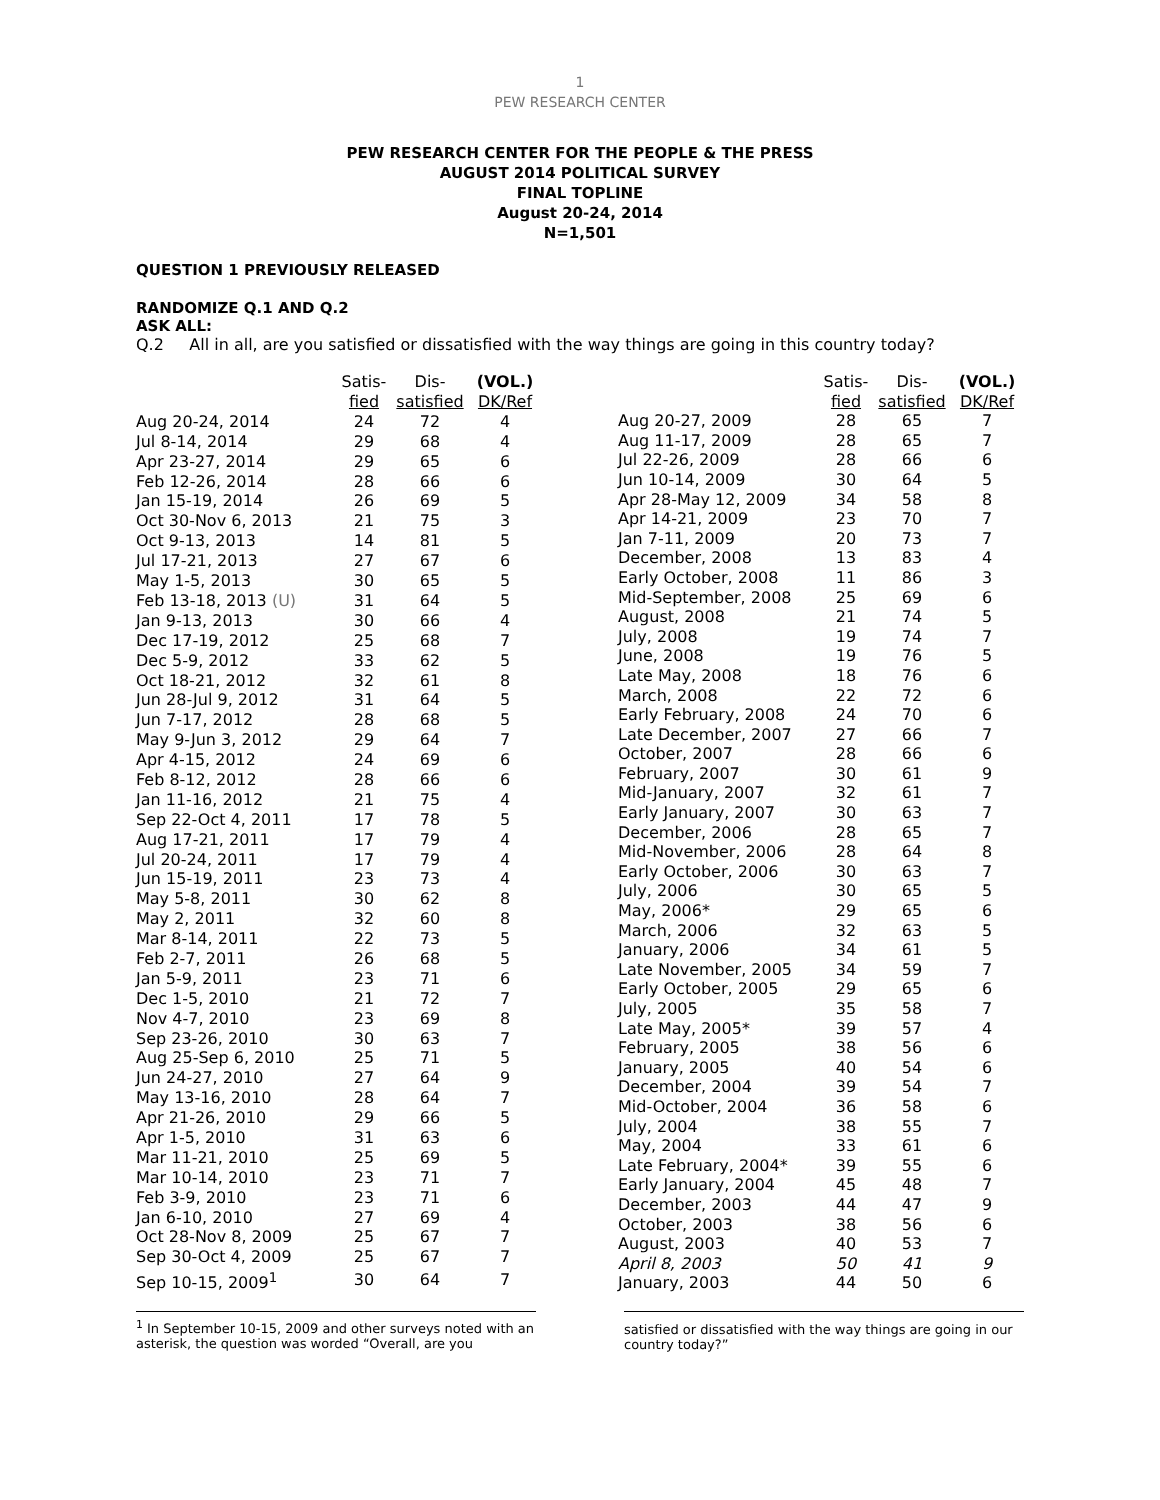1
PEW RESEARCH CENTER
PEW RESEARCH CENTER FOR THE PEOPLE & THE PRESS
AUGUST 2014 POLITICAL SURVEY
FINAL TOPLINE
August 20-24, 2014
N=1,501
QUESTION 1 PREVIOUSLY RELEASED
RANDOMIZE Q.1 AND Q.2
ASK ALL:
Q.2 All in all, are you satisfied or dissatisfied with the way things are going in this country today?
| | Satis- | Dis- | (VOL.) |
| --- | --- | --- | --- |
| | fied | satisfied | DK/Ref |
| Aug 20-24, 2014 | 24 | 72 | 4 |
| Jul 8-14, 2014 | 29 | 68 | 4 |
| Apr 23-27, 2014 | 29 | 65 | 6 |
| Feb 12-26, 2014 | 28 | 66 | 6 |
| Jan 15-19, 2014 | 26 | 69 | 5 |
| Oct 30-Nov 6, 2013 | 21 | 75 | 3 |
| Oct 9-13, 2013 | 14 | 81 | 5 |
| Jul 17-21, 2013 | 27 | 67 | 6 |
| May 1-5, 2013 | 30 | 65 | 5 |
| Feb 13-18, 2013 (U) | 31 | 64 | 5 |
| Jan 9-13, 2013 | 30 | 66 | 4 |
| Dec 17-19, 2012 | 25 | 68 | 7 |
| Dec 5-9, 2012 | 33 | 62 | 5 |
| Oct 18-21, 2012 | 32 | 61 | 8 |
| Jun 28-Jul 9, 2012 | 31 | 64 | 5 |
| Jun 7-17, 2012 | 28 | 68 | 5 |
| May 9-Jun 3, 2012 | 29 | 64 | 7 |
| Apr 4-15, 2012 | 24 | 69 | 6 |
| Feb 8-12, 2012 | 28 | 66 | 6 |
| Jan 11-16, 2012 | 21 | 75 | 4 |
| Sep 22-Oct 4, 2011 | 17 | 78 | 5 |
| Aug 17-21, 2011 | 17 | 79 | 4 |
| Jul 20-24, 2011 | 17 | 79 | 4 |
| Jun 15-19, 2011 | 23 | 73 | 4 |
| May 5-8, 2011 | 30 | 62 | 8 |
| May 2, 2011 | 32 | 60 | 8 |
| Mar 8-14, 2011 | 22 | 73 | 5 |
| Feb 2-7, 2011 | 26 | 68 | 5 |
| Jan 5-9, 2011 | 23 | 71 | 6 |
| Dec 1-5, 2010 | 21 | 72 | 7 |
| Nov 4-7, 2010 | 23 | 69 | 8 |
| Sep 23-26, 2010 | 30 | 63 | 7 |
| Aug 25-Sep 6, 2010 | 25 | 71 | 5 |
| Jun 24-27, 2010 | 27 | 64 | 9 |
| May 13-16, 2010 | 28 | 64 | 7 |
| Apr 21-26, 2010 | 29 | 66 | 5 |
| Apr 1-5, 2010 | 31 | 63 | 6 |
| Mar 11-21, 2010 | 25 | 69 | 5 |
| Mar 10-14, 2010 | 23 | 71 | 7 |
| Feb 3-9, 2010 | 23 | 71 | 6 |
| Jan 6-10, 2010 | 27 | 69 | 4 |
| Oct 28-Nov 8, 2009 | 25 | 67 | 7 |
| Sep 30-Oct 4, 2009 | 25 | 67 | 7 |
| Sep 10-15, 2009<sup>1</sup> | 30 | 64 | 7 |
| | Satis- | Dis- | (VOL.) |
| --- | --- | --- | --- |
| | fied | satisfied | DK/Ref |
| Aug 20-27, 2009 | 28 | 65 | 7 |
| Aug 11-17, 2009 | 28 | 65 | 7 |
| Jul 22-26, 2009 | 28 | 66 | 6 |
| Jun 10-14, 2009 | 30 | 64 | 5 |
| Apr 28-May 12, 2009 | 34 | 58 | 8 |
| Apr 14-21, 2009 | 23 | 70 | 7 |
| Jan 7-11, 2009 | 20 | 73 | 7 |
| December, 2008 | 13 | 83 | 4 |
| Early October, 2008 | 11 | 86 | 3 |
| Mid-September, 2008 | 25 | 69 | 6 |
| August, 2008 | 21 | 74 | 5 |
| July, 2008 | 19 | 74 | 7 |
| June, 2008 | 19 | 76 | 5 |
| Late May, 2008 | 18 | 76 | 6 |
| March, 2008 | 22 | 72 | 6 |
| Early February, 2008 | 24 | 70 | 6 |
| Late December, 2007 | 27 | 66 | 7 |
| October, 2007 | 28 | 66 | 6 |
| February, 2007 | 30 | 61 | 9 |
| Mid-January, 2007 | 32 | 61 | 7 |
| Early January, 2007 | 30 | 63 | 7 |
| December, 2006 | 28 | 65 | 7 |
| Mid-November, 2006 | 28 | 64 | 8 |
| Early October, 2006 | 30 | 63 | 7 |
| July, 2006 | 30 | 65 | 5 |
| May, 2006* | 29 | 65 | 6 |
| March, 2006 | 32 | 63 | 5 |
| January, 2006 | 34 | 61 | 5 |
| Late November, 2005 | 34 | 59 | 7 |
| Early October, 2005 | 29 | 65 | 6 |
| July, 2005 | 35 | 58 | 7 |
| Late May, 2005* | 39 | 57 | 4 |
| February, 2005 | 38 | 56 | 6 |
| January, 2005 | 40 | 54 | 6 |
| December, 2004 | 39 | 54 | 7 |
| Mid-October, 2004 | 36 | 58 | 6 |
| July, 2004 | 38 | 55 | 7 |
| May, 2004 | 33 | 61 | 6 |
| Late February, 2004* | 39 | 55 | 6 |
| Early January, 2004 | 45 | 48 | 7 |
| December, 2003 | 44 | 47 | 9 |
| October, 2003 | 38 | 56 | 6 |
| August, 2003 | 40 | 53 | 7 |
| April 8, 2003 | 50 | 41 | 9 |
| January, 2003 | 44 | 50 | 6 |
<sup>1</sup> In September 10-15, 2009 and other surveys noted with an asterisk, the question was worded “Overall, are you
satisfied or dissatisfied with the way things are going in our country today?”